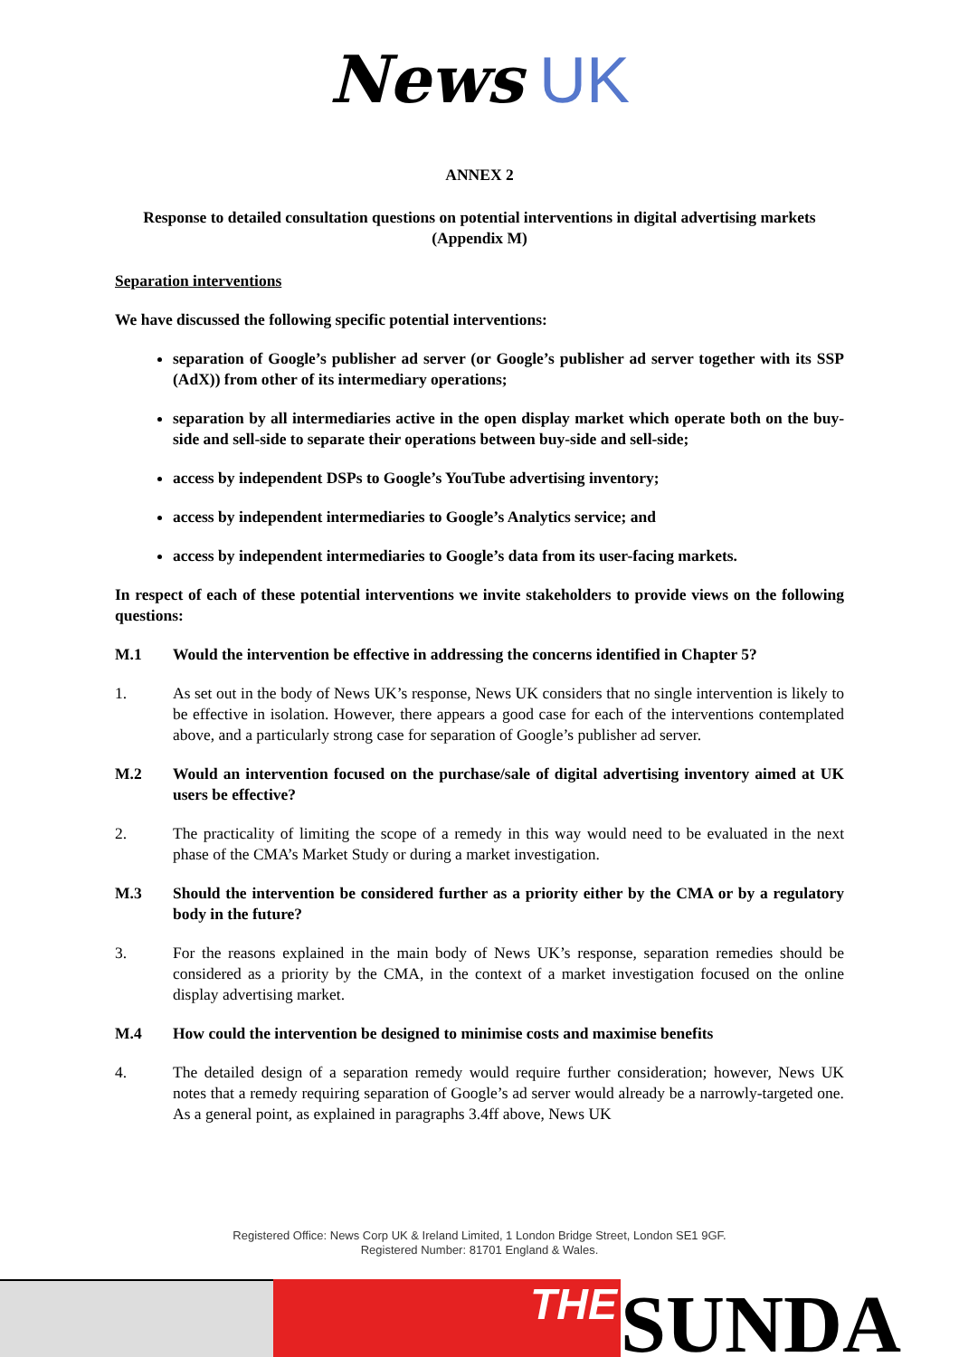News UK
ANNEX 2
Response to detailed consultation questions on potential interventions in digital advertising markets (Appendix M)
Separation interventions
We have discussed the following specific potential interventions:
separation of Google’s publisher ad server (or Google’s publisher ad server together with its SSP (AdX)) from other of its intermediary operations;
separation by all intermediaries active in the open display market which operate both on the buy-side and sell-side to separate their operations between buy-side and sell-side;
access by independent DSPs to Google’s YouTube advertising inventory;
access by independent intermediaries to Google’s Analytics service; and
access by independent intermediaries to Google’s data from its user-facing markets.
In respect of each of these potential interventions we invite stakeholders to provide views on the following questions:
M.1 Would the intervention be effective in addressing the concerns identified in Chapter 5?
1. As set out in the body of News UK’s response, News UK considers that no single intervention is likely to be effective in isolation. However, there appears a good case for each of the interventions contemplated above, and a particularly strong case for separation of Google’s publisher ad server.
M.2 Would an intervention focused on the purchase/sale of digital advertising inventory aimed at UK users be effective?
2. The practicality of limiting the scope of a remedy in this way would need to be evaluated in the next phase of the CMA’s Market Study or during a market investigation.
M.3 Should the intervention be considered further as a priority either by the CMA or by a regulatory body in the future?
3. For the reasons explained in the main body of News UK’s response, separation remedies should be considered as a priority by the CMA, in the context of a market investigation focused on the online display advertising market.
M.4 How could the intervention be designed to minimise costs and maximise benefits
4. The detailed design of a separation remedy would require further consideration; however, News UK notes that a remedy requiring separation of Google’s ad server would already be a narrowly-targeted one. As a general point, as explained in paragraphs 3.4ff above, News UK
Registered Office: News Corp UK & Ireland Limited, 1 London Bridge Street, London SE1 9GF.
Registered Number: 81701 England & Wales.
THE
SUNDA